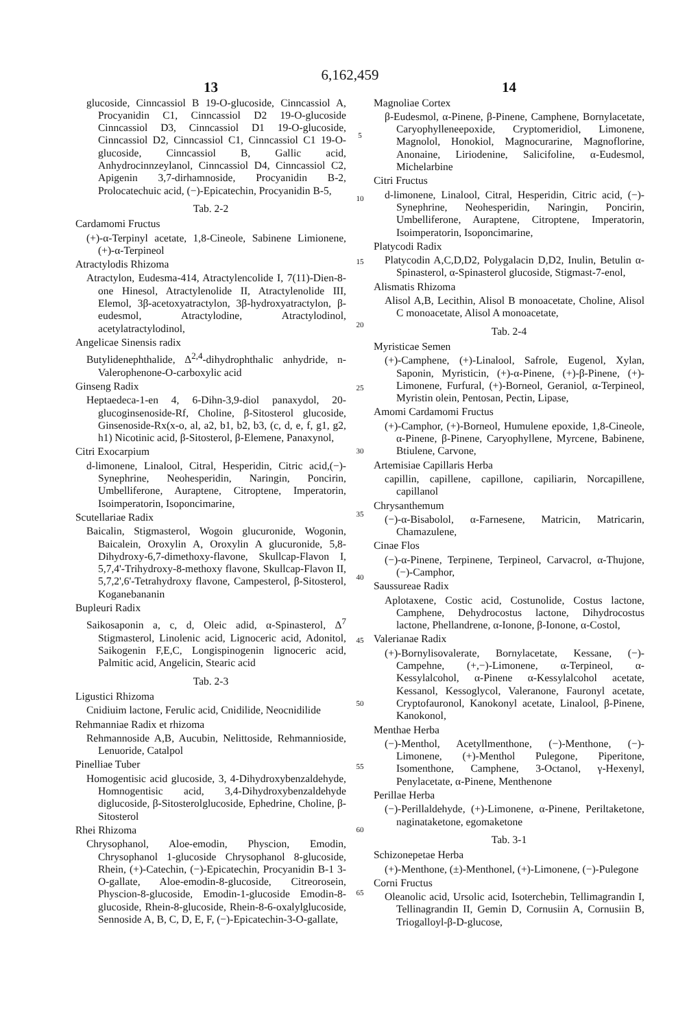6,162,459
13
glucoside, Cinncassiol B 19-O-glucoside, Cinncassiol A, Procyanidin C1, Cinncassiol D2 19-O-glucoside Cinncassiol D3, Cinncassiol D1 19-O-glucoside, Cinncassiol D2, Cinncassiol C1, Cinncassiol C1 19-O-glucoside, Cinncassiol B, Gallic acid, Anhydrocinnzeylanol, Cinncassiol D4, Cinncassiol C2, Apigenin 3,7-dirhamnoside, Procyanidin B-2, Prolocatechuic acid, (−)-Epicatechin, Procyanidin B-5,
Tab. 2-2
Cardamomi Fructus
(+)-α-Terpinyl acetate, 1,8-Cineole, Sabinene Limionene, (+)-α-Terpineol
Atractylodis Rhizoma
Atractylon, Eudesma-414, Atractylencolide I, 7(11)-Dien-8-one Hinesol, Atractylenolide II, Atractylenolide III, Elemol, 3β-acetoxyatractylon, 3β-hydroxyatractylon, β-eudesmol, Atractylodine, Atractylodinol, acetylatractylodinol,
Angelicae Sinensis radix
Butylidenephthalide, Δ<sup>2,4</sup>-dihydrophthalic anhydride, n-Valerophenone-O-carboxylic acid
Ginseng Radix
Heptaedeca-1-en 4, 6-Dihn-3,9-diol panaxydol, 20-glucoginsenoside-Rf, Choline, β-Sitosterol glucoside, Ginsenoside-Rx(x-o, al, a2, b1, b2, b3, (c, d, e, f, g1, g2, h1) Nicotinic acid, β-Sitosterol, β-Elemene, Panaxynol,
Citri Exocarpium
d-limonene, Linalool, Citral, Hesperidin, Citric acid,(−)-Synephrine, Neohesperidin, Naringin, Poncirin, Umbelliferone, Auraptene, Citroptene, Imperatorin, Isoimperatorin, Isoponcimarine,
Scutellariae Radix
Baicalin, Stigmasterol, Wogoin glucuronide, Wogonin, Baicalein, Oroxylin A, Oroxylin A glucuronide, 5,8-Dihydroxy-6,7-dimethoxy-flavone, Skullcap-Flavon I, 5,7,4'-Trihydroxy-8-methoxy flavone, Skullcap-Flavon II, 5,7,2',6'-Tetrahydroxy flavone, Campesterol, β-Sitosterol, Koganebananin
Bupleuri Radix
Saikosaponin a, c, d, Oleic adid, α-Spinasterol, Δ<sup>7</sup> Stigmasterol, Linolenic acid, Lignoceric acid, Adonitol, Saikogenin F,E,C, Longispinogenin lignoceric acid, Palmitic acid, Angelicin, Stearic acid
Tab. 2-3
Ligustici Rhizoma
Cnidiuim lactone, Ferulic acid, Cnidilide, Neocnidilide
Rehmanniae Radix et rhizoma
Rehmannoside A,B, Aucubin, Nelittoside, Rehmannioside, Lenuoride, Catalpol
Pinelliae Tuber
Homogentisic acid glucoside, 3, 4-Dihydroxybenzaldehyde, Homnogentisic acid, 3,4-Dihydroxybenzaldehyde diglucoside, β-Sitosterolglucoside, Ephedrine, Choline, β-Sitosterol
Rhei Rhizoma
Chrysophanol, Aloe-emodin, Physcion, Emodin, Chrysophanol 1-glucoside Chrysophanol 8-glucoside, Rhein, (+)-Catechin, (−)-Epicatechin, Procyanidin B-1 3-O-gallate, Aloe-emodin-8-glucoside, Citreorosein, Physcion-8-glucoside, Emodin-1-glucoside Emodin-8-glucoside, Rhein-8-glucoside, Rhein-8-6-oxalylglucoside, Sennoside A, B, C, D, E, F, (−)-Epicatechin-3-O-gallate,
5
10
15
20
25
30
35
40
45
50
55
60
65
14
Magnoliae Cortex
β-Eudesmol, α-Pinene, β-Pinene, Camphene, Bornylacetate, Caryophylleneepoxide, Cryptomeridiol, Limonene, Magnolol, Honokiol, Magnocurarine, Magnoflorine, Anonaine, Liriodenine, Salicifoline, α-Eudesmol, Michelarbine
Citri Fructus
d-limonene, Linalool, Citral, Hesperidin, Citric acid, (−)-Synephrine, Neohesperidin, Naringin, Poncirin, Umbelliferone, Auraptene, Citroptene, Imperatorin, Isoimperatorin, Isoponcimarine,
Platycodi Radix
Platycodin A,C,D,D2, Polygalacin D,D2, Inulin, Betulin α-Spinasterol, α-Spinasterol glucoside, Stigmast-7-enol,
Alismatis Rhizoma
Alisol A,B, Lecithin, Alisol B monoacetate, Choline, Alisol C monoacetate, Alisol A monoacetate,
Tab. 2-4
Myristicae Semen
(+)-Camphene, (+)-Linalool, Safrole, Eugenol, Xylan, Saponin, Myristicin, (+)-α-Pinene, (+)-β-Pinene, (+)-Limonene, Furfural, (+)-Borneol, Geraniol, α-Terpineol, Myristin olein, Pentosan, Pectin, Lipase,
Amomi Cardamomi Fructus
(+)-Camphor, (+)-Borneol, Humulene epoxide, 1,8-Cineole, α-Pinene, β-Pinene, Caryophyllene, Myrcene, Babinene, Btiulene, Carvone,
Artemisiae Capillaris Herba
capillin, capillene, capillone, capiliarin, Norcapillene, capillanol
Chrysanthemum
(−)-α-Bisabolol, α-Farnesene, Matricin, Matricarin, Chamazulene,
Cinae Flos
(−)-α-Pinene, Terpinene, Terpineol, Carvacrol, α-Thujone, (−)-Camphor,
Saussureae Radix
Aplotaxene, Costic acid, Costunolide, Costus lactone, Camphene, Dehydrocostus lactone, Dihydrocostus lactone, Phellandrene, α-Ionone, β-Ionone, α-Costol,
Valerianae Radix
(+)-Bornylisovalerate, Bornylacetate, Kessane, (−)-Campehne, (+,−)-Limonene, α-Terpineol, α-Kessylalcohol, α-Pinene α-Kessylalcohol acetate, Kessanol, Kessoglycol, Valeranone, Fauronyl acetate, Cryptofauronol, Kanokonyl acetate, Linalool, β-Pinene, Kanokonol,
Menthae Herba
(−)-Menthol, Acetyllmenthone, (−)-Menthone, (−)-Limonene, (+)-Menthol Pulegone, Piperitone, Isomenthone, Camphene, 3-Octanol, γ-Hexenyl, Penylacetate, α-Pinene, Menthenone
Perillae Herba
(−)-Perillaldehyde, (+)-Limonene, α-Pinene, Periltaketone, naginataketone, egomaketone
Tab. 3-1
Schizonepetae Herba
(+)-Menthone, (±)-Menthonel, (+)-Limonene, (−)-Pulegone
Corni Fructus
Oleanolic acid, Ursolic acid, Isoterchebin, Tellimagrandin I, Tellinagrandin II, Gemin D, Cornusiin A, Cornusiin B, Triogalloyl-β-D-glucose,